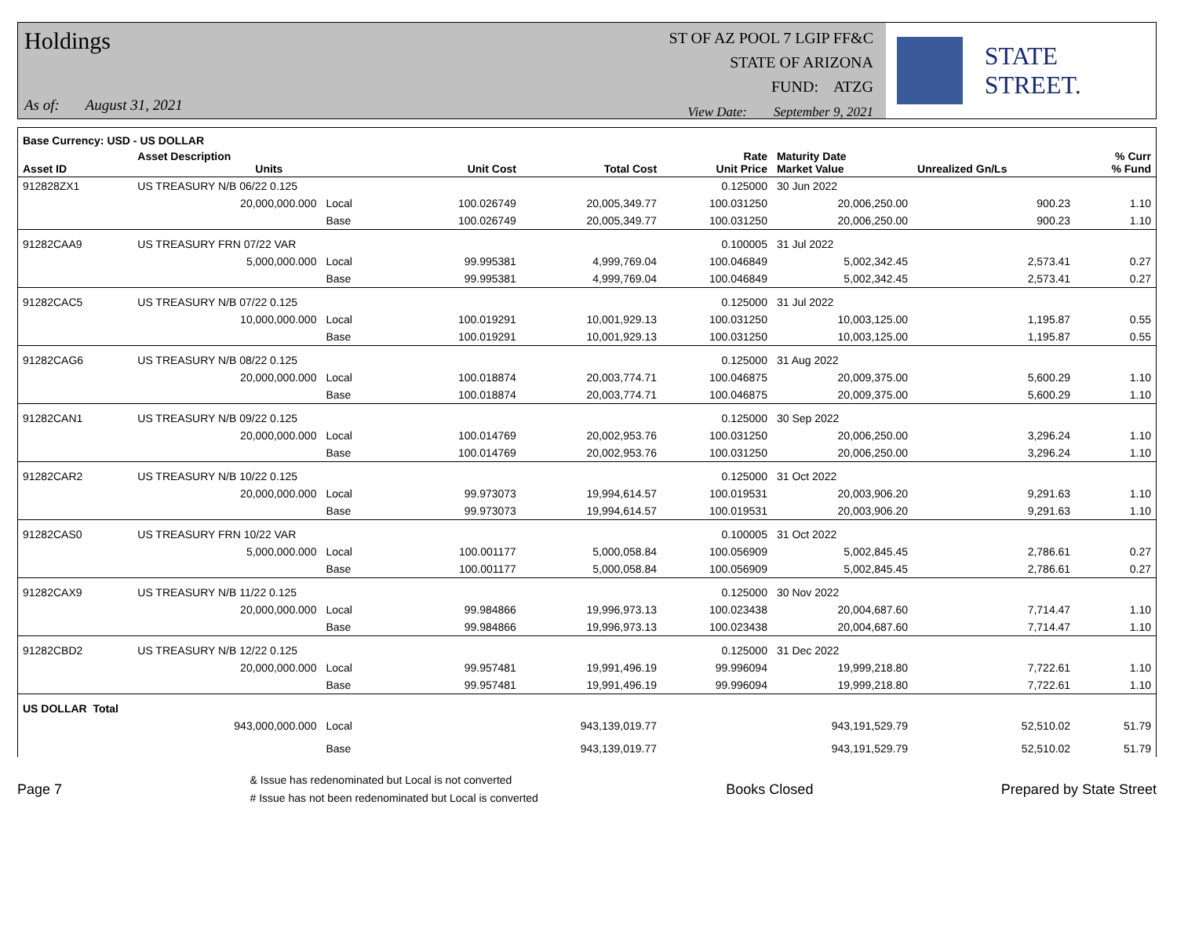Holdings
As of: August 31, 2021
ST OF AZ POOL 7 LGIP FF&C
STATE OF ARIZONA
FUND: ATZG
View Date: September 9, 2021
STATE STREET.
| Base Currency: USD - US DOLLAR | | | | | | | | | |
| --- | --- | --- | --- | --- | --- | --- | --- | --- | --- |
| Asset ID | Asset Description Units | | | Unit Cost | Total Cost | Rate Unit Price | Maturity Date Market Value | Unrealized Gn/Ls | % Curr % Fund |
| 912828ZX1 | US TREASURY N/B 06/22 0.125 | | | | | 0.125000 | 30 Jun 2022 | | |
| | 20,000,000.000 | Local | | 100.026749 | 20,005,349.77 | 100.031250 | 20,006,250.00 | 900.23 | 1.10 |
| | | Base | | 100.026749 | 20,005,349.77 | 100.031250 | 20,006,250.00 | 900.23 | 1.10 |
| 91282CAA9 | US TREASURY FRN 07/22 VAR | | | | | 0.100005 | 31 Jul 2022 | | |
| | 5,000,000.000 | Local | | 99.995381 | 4,999,769.04 | 100.046849 | 5,002,342.45 | 2,573.41 | 0.27 |
| | | Base | | 99.995381 | 4,999,769.04 | 100.046849 | 5,002,342.45 | 2,573.41 | 0.27 |
| 91282CAC5 | US TREASURY N/B 07/22 0.125 | | | | | 0.125000 | 31 Jul 2022 | | |
| | 10,000,000.000 | Local | | 100.019291 | 10,001,929.13 | 100.031250 | 10,003,125.00 | 1,195.87 | 0.55 |
| | | Base | | 100.019291 | 10,001,929.13 | 100.031250 | 10,003,125.00 | 1,195.87 | 0.55 |
| 91282CAG6 | US TREASURY N/B 08/22 0.125 | | | | | 0.125000 | 31 Aug 2022 | | |
| | 20,000,000.000 | Local | | 100.018874 | 20,003,774.71 | 100.046875 | 20,009,375.00 | 5,600.29 | 1.10 |
| | | Base | | 100.018874 | 20,003,774.71 | 100.046875 | 20,009,375.00 | 5,600.29 | 1.10 |
| 91282CAN1 | US TREASURY N/B 09/22 0.125 | | | | | 0.125000 | 30 Sep 2022 | | |
| | 20,000,000.000 | Local | | 100.014769 | 20,002,953.76 | 100.031250 | 20,006,250.00 | 3,296.24 | 1.10 |
| | | Base | | 100.014769 | 20,002,953.76 | 100.031250 | 20,006,250.00 | 3,296.24 | 1.10 |
| 91282CAR2 | US TREASURY N/B 10/22 0.125 | | | | | 0.125000 | 31 Oct 2022 | | |
| | 20,000,000.000 | Local | | 99.973073 | 19,994,614.57 | 100.019531 | 20,003,906.20 | 9,291.63 | 1.10 |
| | | Base | | 99.973073 | 19,994,614.57 | 100.019531 | 20,003,906.20 | 9,291.63 | 1.10 |
| 91282CAS0 | US TREASURY FRN 10/22 VAR | | | | | 0.100005 | 31 Oct 2022 | | |
| | 5,000,000.000 | Local | | 100.001177 | 5,000,058.84 | 100.056909 | 5,002,845.45 | 2,786.61 | 0.27 |
| | | Base | | 100.001177 | 5,000,058.84 | 100.056909 | 5,002,845.45 | 2,786.61 | 0.27 |
| 91282CAX9 | US TREASURY N/B 11/22 0.125 | | | | | 0.125000 | 30 Nov 2022 | | |
| | 20,000,000.000 | Local | | 99.984866 | 19,996,973.13 | 100.023438 | 20,004,687.60 | 7,714.47 | 1.10 |
| | | Base | | 99.984866 | 19,996,973.13 | 100.023438 | 20,004,687.60 | 7,714.47 | 1.10 |
| 91282CBD2 | US TREASURY N/B 12/22 0.125 | | | | | 0.125000 | 31 Dec 2022 | | |
| | 20,000,000.000 | Local | | 99.957481 | 19,991,496.19 | 99.996094 | 19,999,218.80 | 7,722.61 | 1.10 |
| | | Base | | 99.957481 | 19,991,496.19 | 99.996094 | 19,999,218.80 | 7,722.61 | 1.10 |
| US DOLLAR Total | | | | | | | | | |
| | 943,000,000.000 | Local | | | 943,139,019.77 | | 943,191,529.79 | 52,510.02 | 51.79 |
| | | Base | | | 943,139,019.77 | | 943,191,529.79 | 52,510.02 | 51.79 |
Page 7
& Issue has redenominated but Local is not converted
# Issue has not been redenominated but Local is converted
Books Closed Prepared by State Street